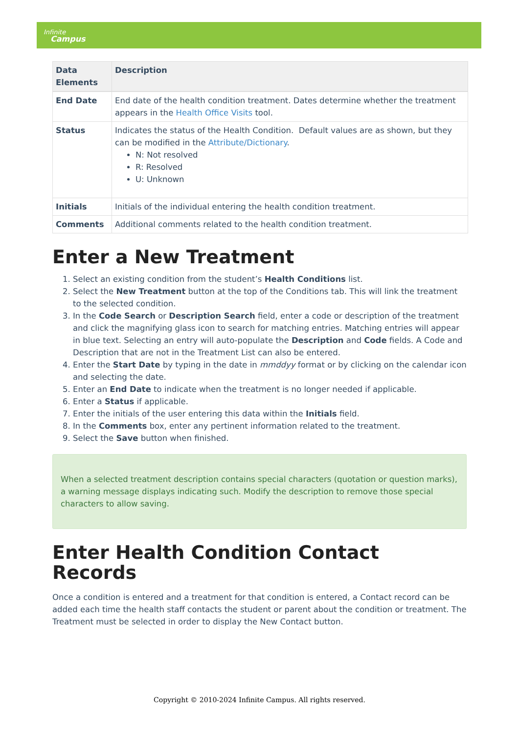Infinite
Campus
| Data Elements | Description |
| --- | --- |
| End Date | End date of the health condition treatment. Dates determine whether the treatment appears in the Health Office Visits tool. |
| Status | Indicates the status of the Health Condition. Default values are as shown, but they can be modified in the Attribute/Dictionary . N: Not resolved R: Resolved U: Unknown |
| Initials | Initials of the individual entering the health condition treatment. |
| Comments | Additional comments related to the health condition treatment. |
Enter a New Treatment
1. Select an existing condition from the student’s Health Conditions list.
2. Select the New Treatment button at the top of the Conditions tab. This will link the treatment to the selected condition.
3. In the Code Search or Description Search field, enter a code or description of the treatment and click the magnifying glass icon to search for matching entries. Matching entries will appear in blue text. Selecting an entry will auto-populate the Description and Code fields. A Code and Description that are not in the Treatment List can also be entered.
4. Enter the Start Date by typing in the date in mmddyy format or by clicking on the calendar icon and selecting the date.
5. Enter an End Date to indicate when the treatment is no longer needed if applicable.
6. Enter a Status if applicable.
7. Enter the initials of the user entering this data within the Initials field.
8. In the Comments box, enter any pertinent information related to the treatment.
9. Select the Save button when finished.
When a selected treatment description contains special characters (quotation or question marks), a warning message displays indicating such. Modify the description to remove those special characters to allow saving.
Enter Health Condition Contact Records
Once a condition is entered and a treatment for that condition is entered, a Contact record can be added each time the health staff contacts the student or parent about the condition or treatment. The Treatment must be selected in order to display the New Contact button.
Copyright © 2010-2024 Infinite Campus. All rights reserved.